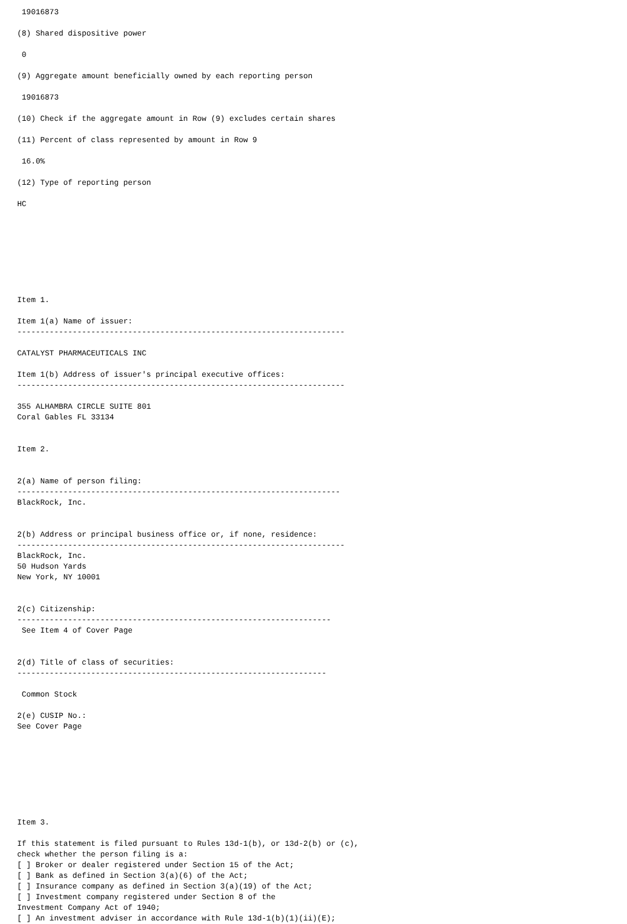19016873

(8) Shared dispositive power

 0

(9) Aggregate amount beneficially owned by each reporting person

 19016873

(10) Check if the aggregate amount in Row (9) excludes certain shares

(11) Percent of class represented by amount in Row 9

 16.0%

(12) Type of reporting person

HC








Item 1.

Item 1(a) Name of issuer:
-----------------------------------------------------------------------

CATALYST PHARMACEUTICALS INC

Item 1(b) Address of issuer's principal executive offices:
-----------------------------------------------------------------------

355 ALHAMBRA CIRCLE SUITE 801
Coral Gables FL 33134


Item 2.


2(a) Name of person filing:
----------------------------------------------------------------------
BlackRock, Inc.


2(b) Address or principal business office or, if none, residence:
-----------------------------------------------------------------------
BlackRock, Inc.
50 Hudson Yards
New York, NY 10001


2(c) Citizenship:
--------------------------------------------------------------------
 See Item 4 of Cover Page


2(d) Title of class of securities:
-------------------------------------------------------------------

 Common Stock

2(e) CUSIP No.:
See Cover Page








Item 3.

If this statement is filed pursuant to Rules 13d-1(b), or 13d-2(b) or (c),
check whether the person filing is a:
[ ] Broker or dealer registered under Section 15 of the Act;
[ ] Bank as defined in Section 3(a)(6) of the Act;
[ ] Insurance company as defined in Section 3(a)(19) of the Act;
[ ] Investment company registered under Section 8 of the
Investment Company Act of 1940;
[ ] An investment adviser in accordance with Rule 13d-1(b)(1)(ii)(E);